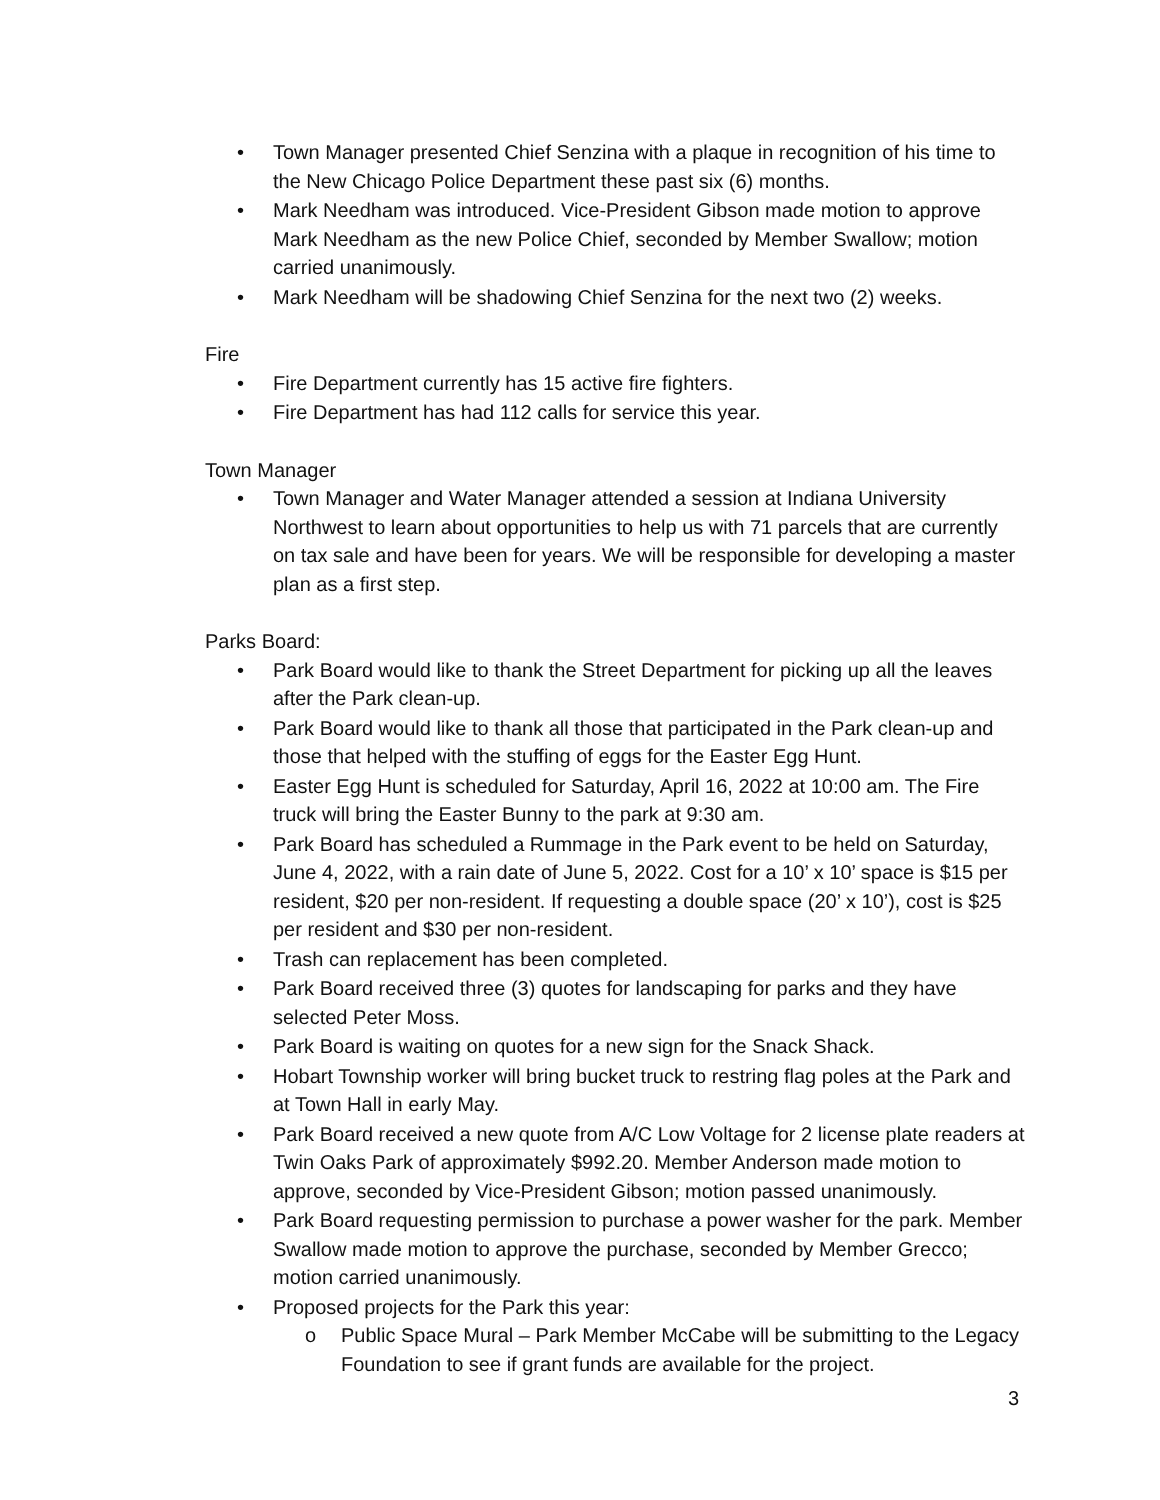• Town Manager presented Chief Senzina with a plaque in recognition of his time to the New Chicago Police Department these past six (6) months.
• Mark Needham was introduced. Vice-President Gibson made motion to approve Mark Needham as the new Police Chief, seconded by Member Swallow; motion carried unanimously.
• Mark Needham will be shadowing Chief Senzina for the next two (2) weeks.
Fire
• Fire Department currently has 15 active fire fighters.
• Fire Department has had 112 calls for service this year.
Town Manager
• Town Manager and Water Manager attended a session at Indiana University Northwest to learn about opportunities to help us with 71 parcels that are currently on tax sale and have been for years. We will be responsible for developing a master plan as a first step.
Parks Board:
• Park Board would like to thank the Street Department for picking up all the leaves after the Park clean-up.
• Park Board would like to thank all those that participated in the Park clean-up and those that helped with the stuffing of eggs for the Easter Egg Hunt.
• Easter Egg Hunt is scheduled for Saturday, April 16, 2022 at 10:00 am. The Fire truck will bring the Easter Bunny to the park at 9:30 am.
• Park Board has scheduled a Rummage in the Park event to be held on Saturday, June 4, 2022, with a rain date of June 5, 2022. Cost for a 10’ x 10’ space is $15 per resident, $20 per non-resident. If requesting a double space (20’ x 10’), cost is $25 per resident and $30 per non-resident.
• Trash can replacement has been completed.
• Park Board received three (3) quotes for landscaping for parks and they have selected Peter Moss.
• Park Board is waiting on quotes for a new sign for the Snack Shack.
• Hobart Township worker will bring bucket truck to restring flag poles at the Park and at Town Hall in early May.
• Park Board received a new quote from A/C Low Voltage for 2 license plate readers at Twin Oaks Park of approximately $992.20. Member Anderson made motion to approve, seconded by Vice-President Gibson; motion passed unanimously.
• Park Board requesting permission to purchase a power washer for the park. Member Swallow made motion to approve the purchase, seconded by Member Grecco; motion carried unanimously.
• Proposed projects for the Park this year:
o Public Space Mural – Park Member McCabe will be submitting to the Legacy Foundation to see if grant funds are available for the project.
3